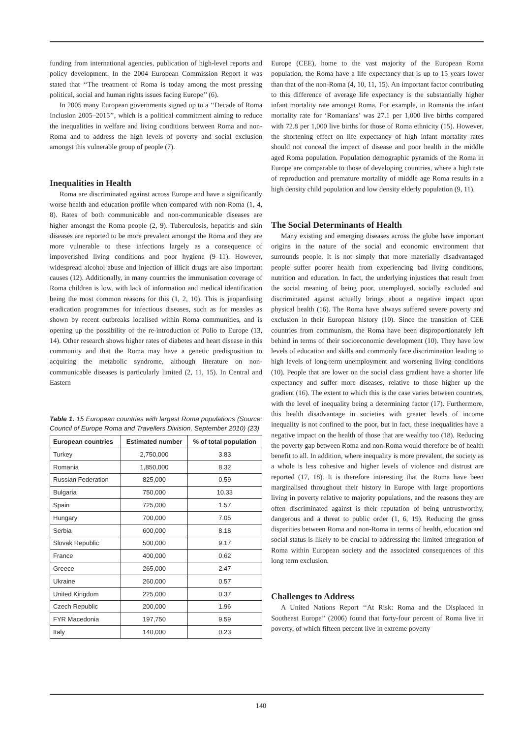funding from international agencies, publication of high-level reports and policy development. In the 2004 European Commission Report it was stated that ‘‘The treatment of Roma is today among the most pressing political, social and human rights issues facing Europe’’ (6).
In 2005 many European governments signed up to a ‘‘Decade of Roma Inclusion 2005–2015’’, which is a political commitment aiming to reduce the inequalities in welfare and living conditions between Roma and non-Roma and to address the high levels of poverty and social exclusion amongst this vulnerable group of people (7).
Inequalities in Health
Roma are discriminated against across Europe and have a significantly worse health and education profile when compared with non-Roma (1, 4, 8). Rates of both communicable and non-communicable diseases are higher amongst the Roma people (2, 9). Tuberculosis, hepatitis and skin diseases are reported to be more prevalent amongst the Roma and they are more vulnerable to these infections largely as a consequence of impoverished living conditions and poor hygiene (9–11). However, widespread alcohol abuse and injection of illicit drugs are also important causes (12). Additionally, in many countries the immunisation coverage of Roma children is low, with lack of information and medical identification being the most common reasons for this (1, 2, 10). This is jeopardising eradication programmes for infectious diseases, such as for measles as shown by recent outbreaks localised within Roma communities, and is opening up the possibility of the re-introduction of Polio to Europe (13, 14). Other research shows higher rates of diabetes and heart disease in this community and that the Roma may have a genetic predisposition to acquiring the metabolic syndrome, although literature on non-communicable diseases is particularly limited (2, 11, 15). In Central and Eastern
Table 1. 15 European countries with largest Roma populations (Source: Council of Europe Roma and Travellers Division, September 2010) (23)
| European countries | Estimated number | % of total population |
| --- | --- | --- |
| Turkey | 2,750,000 | 3.83 |
| Romania | 1,850,000 | 8.32 |
| Russian Federation | 825,000 | 0.59 |
| Bulgaria | 750,000 | 10.33 |
| Spain | 725,000 | 1.57 |
| Hungary | 700,000 | 7.05 |
| Serbia | 600,000 | 8.18 |
| Slovak Republic | 500,000 | 9.17 |
| France | 400,000 | 0.62 |
| Greece | 265,000 | 2.47 |
| Ukraine | 260,000 | 0.57 |
| United Kingdom | 225,000 | 0.37 |
| Czech Republic | 200,000 | 1.96 |
| FYR Macedonia | 197,750 | 9.59 |
| Italy | 140,000 | 0.23 |
Europe (CEE), home to the vast majority of the European Roma population, the Roma have a life expectancy that is up to 15 years lower than that of the non-Roma (4, 10, 11, 15). An important factor contributing to this difference of average life expectancy is the substantially higher infant mortality rate amongst Roma. For example, in Romania the infant mortality rate for ‘Romanians’ was 27.1 per 1,000 live births compared with 72.8 per 1,000 live births for those of Roma ethnicity (15). However, the shortening effect on life expectancy of high infant mortality rates should not conceal the impact of disease and poor health in the middle aged Roma population. Population demographic pyramids of the Roma in Europe are comparable to those of developing countries, where a high rate of reproduction and premature mortality of middle age Roma results in a high density child population and low density elderly population (9, 11).
The Social Determinants of Health
Many existing and emerging diseases across the globe have important origins in the nature of the social and economic environment that surrounds people. It is not simply that more materially disadvantaged people suffer poorer health from experiencing bad living conditions, nutrition and education. In fact, the underlying injustices that result from the social meaning of being poor, unemployed, socially excluded and discriminated against actually brings about a negative impact upon physical health (16). The Roma have always suffered severe poverty and exclusion in their European history (10). Since the transition of CEE countries from communism, the Roma have been disproportionately left behind in terms of their socioeconomic development (10). They have low levels of education and skills and commonly face discrimination leading to high levels of long-term unemployment and worsening living conditions (10). People that are lower on the social class gradient have a shorter life expectancy and suffer more diseases, relative to those higher up the gradient (16). The extent to which this is the case varies between countries, with the level of inequality being a determining factor (17). Furthermore, this health disadvantage in societies with greater levels of income inequality is not confined to the poor, but in fact, these inequalities have a negative impact on the health of those that are wealthy too (18). Reducing the poverty gap between Roma and non-Roma would therefore be of health benefit to all. In addition, where inequality is more prevalent, the society as a whole is less cohesive and higher levels of violence and distrust are reported (17, 18). It is therefore interesting that the Roma have been marginalised throughout their history in Europe with large proportions living in poverty relative to majority populations, and the reasons they are often discriminated against is their reputation of being untrustworthy, dangerous and a threat to public order (1, 6, 19). Reducing the gross disparities between Roma and non-Roma in terms of health, education and social status is likely to be crucial to addressing the limited integration of Roma within European society and the associated consequences of this long term exclusion.
Challenges to Address
A United Nations Report ‘‘At Risk: Roma and the Displaced in Southeast Europe’’ (2006) found that forty-four percent of Roma live in poverty, of which fifteen percent live in extreme poverty
140